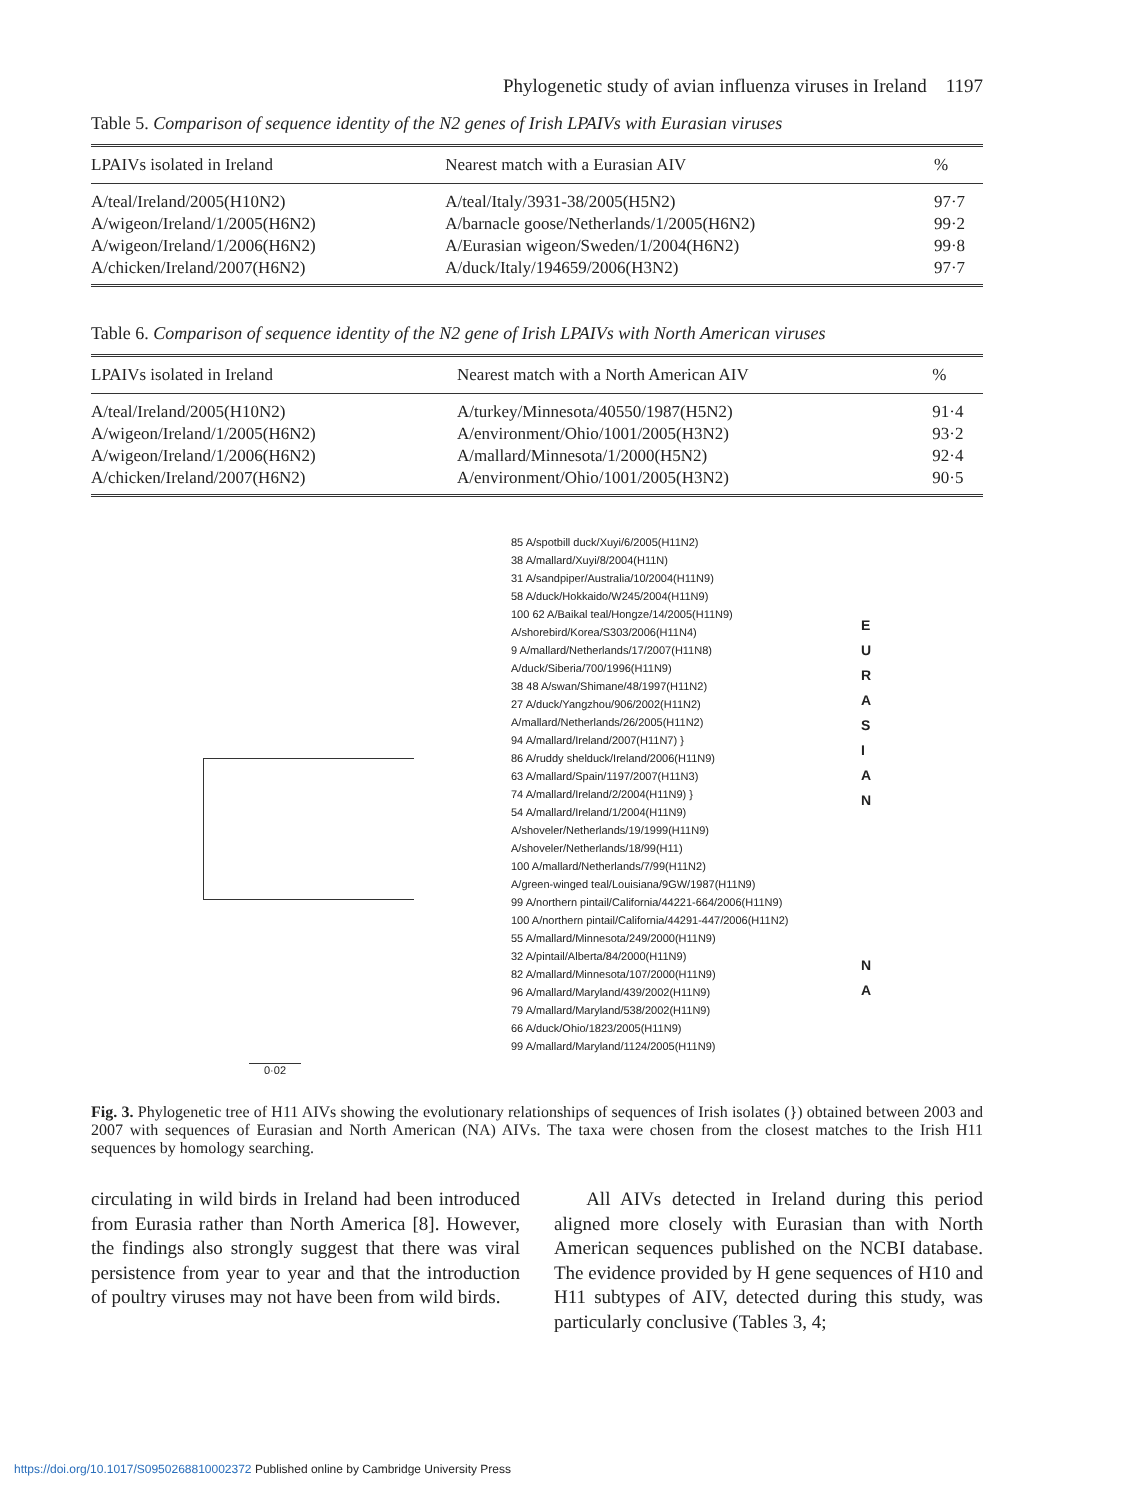Phylogenetic study of avian influenza viruses in Ireland 1197
Table 5. Comparison of sequence identity of the N2 genes of Irish LPAIVs with Eurasian viruses
| LPAIVs isolated in Ireland | Nearest match with a Eurasian AIV | % |
| --- | --- | --- |
| A/teal/Ireland/2005(H10N2) | A/teal/Italy/3931-38/2005(H5N2) | 97·7 |
| A/wigeon/Ireland/1/2005(H6N2) | A/barnacle goose/Netherlands/1/2005(H6N2) | 99·2 |
| A/wigeon/Ireland/1/2006(H6N2) | A/Eurasian wigeon/Sweden/1/2004(H6N2) | 99·8 |
| A/chicken/Ireland/2007(H6N2) | A/duck/Italy/194659/2006(H3N2) | 97·7 |
Table 6. Comparison of sequence identity of the N2 gene of Irish LPAIVs with North American viruses
| LPAIVs isolated in Ireland | Nearest match with a North American AIV | % |
| --- | --- | --- |
| A/teal/Ireland/2005(H10N2) | A/turkey/Minnesota/40550/1987(H5N2) | 91·4 |
| A/wigeon/Ireland/1/2005(H6N2) | A/environment/Ohio/1001/2005(H3N2) | 93·2 |
| A/wigeon/Ireland/1/2006(H6N2) | A/mallard/Minnesota/1/2000(H5N2) | 92·4 |
| A/chicken/Ireland/2007(H6N2) | A/environment/Ohio/1001/2005(H3N2) | 90·5 |
85 A/spotbill duck/Xuyi/6/2005(H11N2)
38 A/mallard/Xuyi/8/2004(H11N)
31 A/sandpiper/Australia/10/2004(H11N9)
58 A/duck/Hokkaido/W245/2004(H11N9)
100 62 A/Baikal teal/Hongze/14/2005(H11N9)
A/shorebird/Korea/S303/2006(H11N4)
9 A/mallard/Netherlands/17/2007(H11N8)
A/duck/Siberia/700/1996(H11N9)
38 48 A/swan/Shimane/48/1997(H11N2)
27 A/duck/Yangzhou/906/2002(H11N2)
A/mallard/Netherlands/26/2005(H11N2)
94 A/mallard/Ireland/2007(H11N7) }
86 A/ruddy shelduck/Ireland/2006(H11N9)
63 A/mallard/Spain/1197/2007(H11N3)
74 A/mallard/Ireland/2/2004(H11N9) }
54 A/mallard/Ireland/1/2004(H11N9)
A/shoveler/Netherlands/19/1999(H11N9)
A/shoveler/Netherlands/18/99(H11)
100 A/mallard/Netherlands/7/99(H11N2)
A/green-winged teal/Louisiana/9GW/1987(H11N9)
99 A/northern pintail/California/44221-664/2006(H11N9)
100 A/northern pintail/California/44291-447/2006(H11N2)
55 A/mallard/Minnesota/249/2000(H11N9)
32 A/pintail/Alberta/84/2000(H11N9)
82 A/mallard/Minnesota/107/2000(H11N9)
96 A/mallard/Maryland/439/2002(H11N9)
79 A/mallard/Maryland/538/2002(H11N9)
66 A/duck/Ohio/1823/2005(H11N9)
99 A/mallard/Maryland/1124/2005(H11N9)
E
U
R
A
S
I
A
N
N
A
0·02
Fig. 3. Phylogenetic tree of H11 AIVs showing the evolutionary relationships of sequences of Irish isolates (}) obtained between 2003 and 2007 with sequences of Eurasian and North American (NA) AIVs. The taxa were chosen from the closest matches to the Irish H11 sequences by homology searching.
circulating in wild birds in Ireland had been introduced from Eurasia rather than North America [8]. However, the findings also strongly suggest that there was viral persistence from year to year and that the introduction of poultry viruses may not have been from wild birds.
All AIVs detected in Ireland during this period aligned more closely with Eurasian than with North American sequences published on the NCBI database. The evidence provided by H gene sequences of H10 and H11 subtypes of AIV, detected during this study, was particularly conclusive (Tables 3, 4;
https://doi.org/10.1017/S0950268810002372 Published online by Cambridge University Press